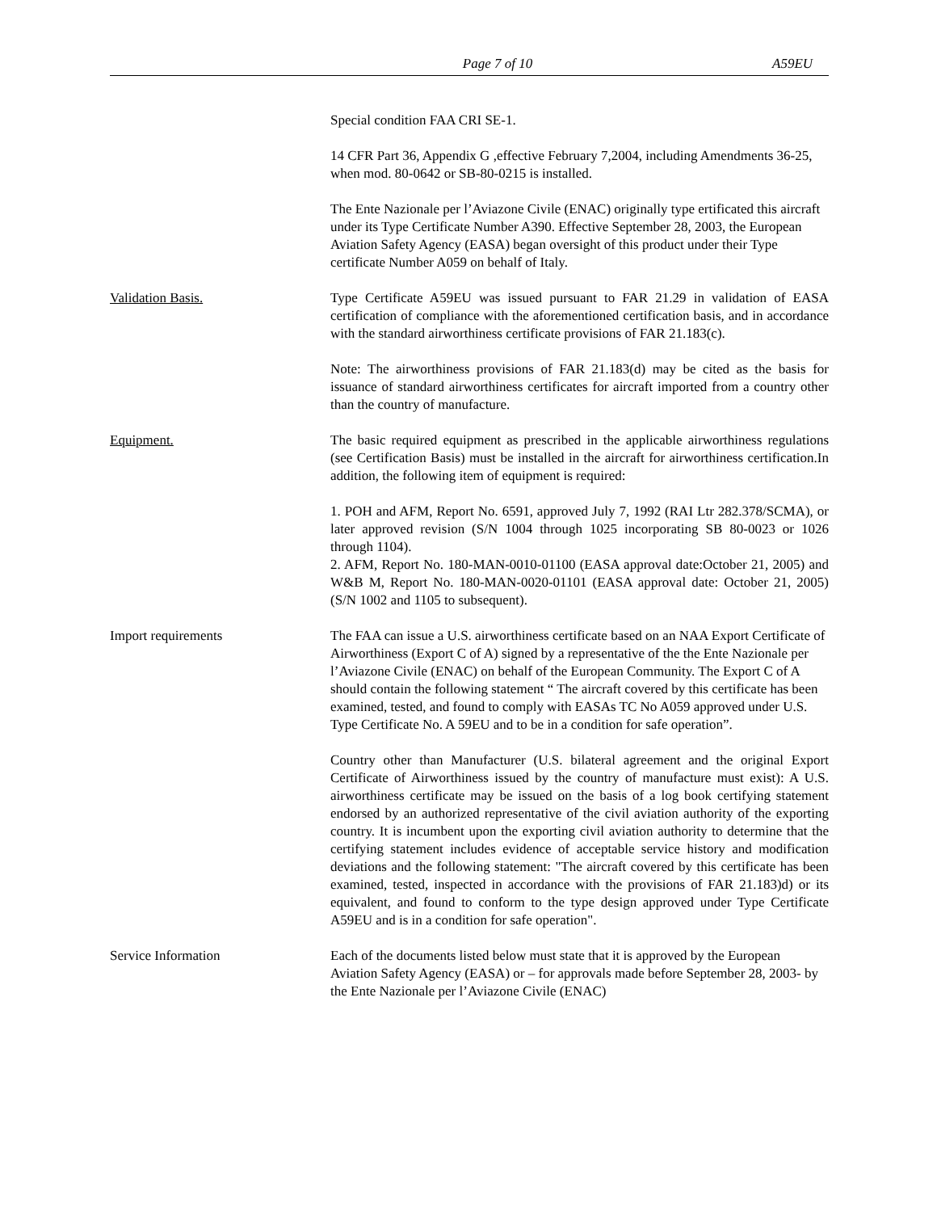Page 7 of 10 A59EU
Special condition FAA CRI SE-1.
14 CFR Part 36, Appendix G ,effective February 7,2004, including Amendments 36-25, when mod. 80-0642 or SB-80-0215 is installed.
The Ente Nazionale per l’Aviazone Civile (ENAC) originally type ertificated this aircraft under its Type Certificate Number A390. Effective September 28, 2003, the European Aviation Safety Agency (EASA) began oversight of this product under their Type certificate Number A059 on behalf of Italy.
Validation Basis. Type Certificate A59EU was issued pursuant to FAR 21.29 in validation of EASA certification of compliance with the aforementioned certification basis, and in accordance with the standard airworthiness certificate provisions of FAR 21.183(c).
Note: The airworthiness provisions of FAR 21.183(d) may be cited as the basis for issuance of standard airworthiness certificates for aircraft imported from a country other than the country of manufacture.
Equipment. The basic required equipment as prescribed in the applicable airworthiness regulations (see Certification Basis) must be installed in the aircraft for airworthiness certification.In addition, the following item of equipment is required:
1. POH and AFM, Report No. 6591, approved July 7, 1992 (RAI Ltr 282.378/SCMA), or later approved revision (S/N 1004 through 1025 incorporating SB 80-0023 or 1026 through 1104).
2. AFM, Report No. 180-MAN-0010-01100 (EASA approval date:October 21, 2005) and W&B M, Report No. 180-MAN-0020-01101 (EASA approval date: October 21, 2005) (S/N 1002 and 1105 to subsequent).
Import requirements The FAA can issue a U.S. airworthiness certificate based on an NAA Export Certificate of Airworthiness (Export C of A) signed by a representative of the the Ente Nazionale per l’Aviazone Civile (ENAC) on behalf of the European Community. The Export C of A should contain the following statement “ The aircraft covered by this certificate has been examined, tested, and found to comply with EASAs TC No A059 approved under U.S. Type Certificate No. A 59EU and to be in a condition for safe operation”.
Country other than Manufacturer (U.S. bilateral agreement and the original Export Certificate of Airworthiness issued by the country of manufacture must exist): A U.S. airworthiness certificate may be issued on the basis of a log book certifying statement endorsed by an authorized representative of the civil aviation authority of the exporting country. It is incumbent upon the exporting civil aviation authority to determine that the certifying statement includes evidence of acceptable service history and modification deviations and the following statement: "The aircraft covered by this certificate has been examined, tested, inspected in accordance with the provisions of FAR 21.183)d) or its equivalent, and found to conform to the type design approved under Type Certificate A59EU and is in a condition for safe operation".
Service Information Each of the documents listed below must state that it is approved by the European Aviation Safety Agency (EASA) or – for approvals made before September 28, 2003- by the Ente Nazionale per l’Aviazone Civile (ENAC)